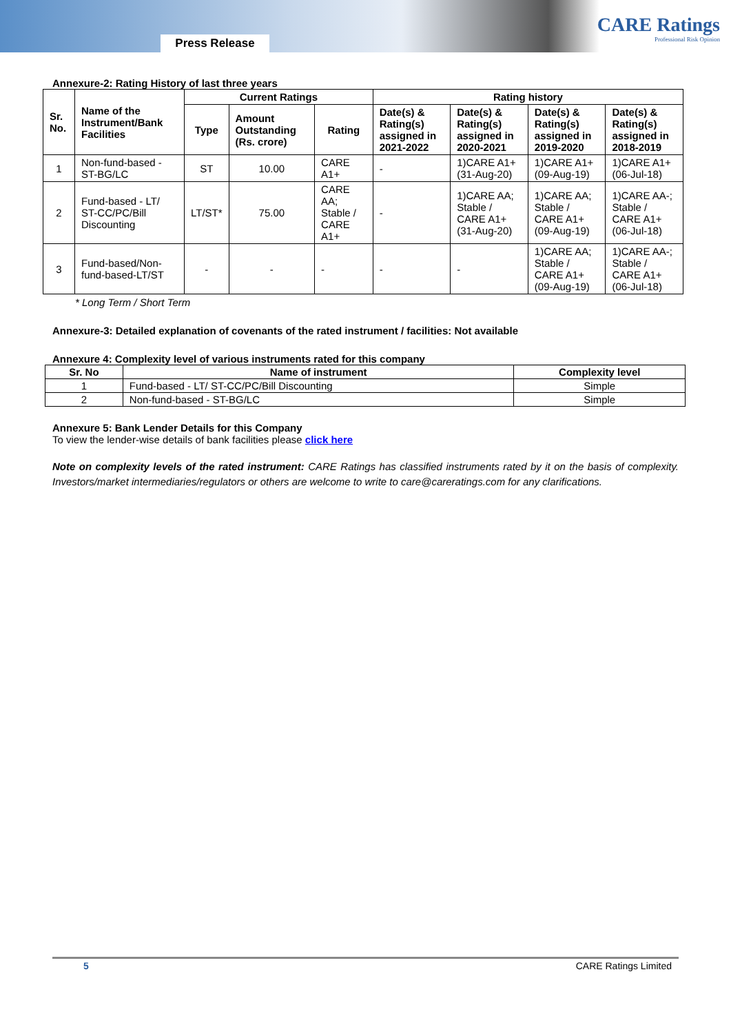Press Release
CARE Ratings
Professional Risk Opinion
Annexure-2: Rating History of last three years
| Sr. No. | Name of the Instrument/Bank Facilities | Current Ratings | | | Rating history | | | |
| --- | --- | --- | --- | --- | --- | --- | --- | --- |
| | | Type | Amount Outstanding (Rs. crore) | Rating | Date(s) & Rating(s) assigned in 2021-2022 | Date(s) & Rating(s) assigned in 2020-2021 | Date(s) & Rating(s) assigned in 2019-2020 | Date(s) & Rating(s) assigned in 2018-2019 |
| 1 | Non-fund-based - ST-BG/LC | ST | 10.00 | CARE A1+ | - | 1)CARE A1+ (31-Aug-20) | 1)CARE A1+ (09-Aug-19) | 1)CARE A1+ (06-Jul-18) |
| 2 | Fund-based - LT/ ST-CC/PC/Bill Discounting | LT/ST* | 75.00 | CARE AA; Stable / CARE A1+ | - | 1)CARE AA; Stable / CARE A1+ (31-Aug-20) | 1)CARE AA; Stable / CARE A1+ (09-Aug-19) | 1)CARE AA-; Stable / CARE A1+ (06-Jul-18) |
| 3 | Fund-based/Non-fund-based-LT/ST | - | - | - | - | - | 1)CARE AA; Stable / CARE A1+ (09-Aug-19) | 1)CARE AA-; Stable / CARE A1+ (06-Jul-18) |
* Long Term / Short Term
Annexure-3: Detailed explanation of covenants of the rated instrument / facilities: Not available
Annexure 4: Complexity level of various instruments rated for this company
| Sr. No | Name of instrument | Complexity level |
| --- | --- | --- |
| 1 | Fund-based - LT/ ST-CC/PC/Bill Discounting | Simple |
| 2 | Non-fund-based - ST-BG/LC | Simple |
Annexure 5: Bank Lender Details for this Company
To view the lender-wise details of bank facilities please click here
Note on complexity levels of the rated instrument: CARE Ratings has classified instruments rated by it on the basis of complexity. Investors/market intermediaries/regulators or others are welcome to write to care@careratings.com for any clarifications.
5 CARE Ratings Limited